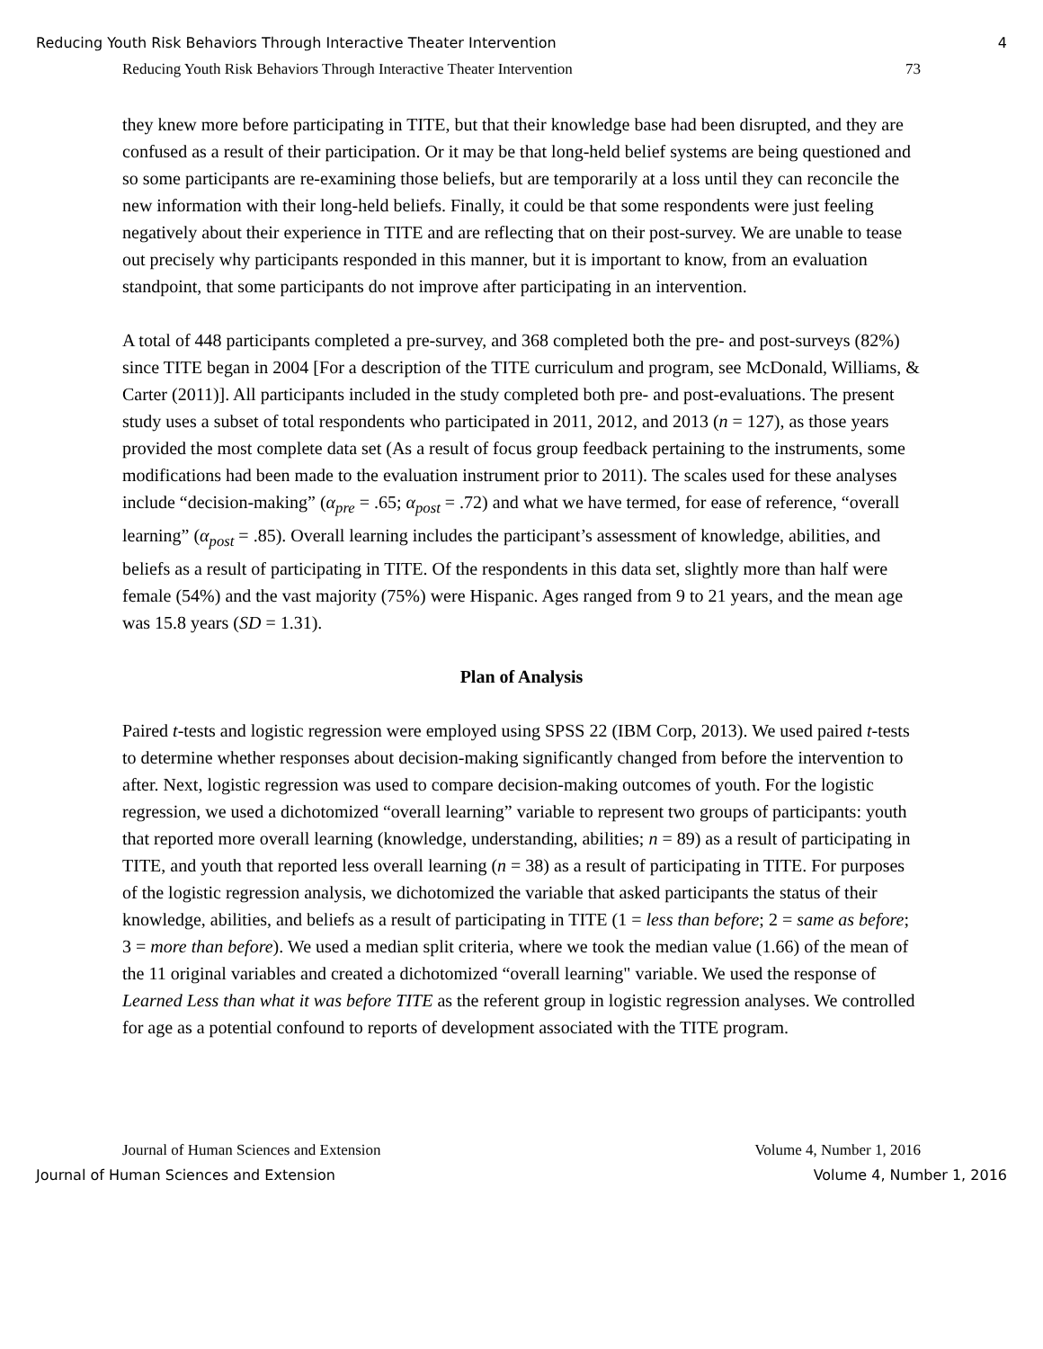Reducing Youth Risk Behaviors Through Interactive Theater Intervention 4
Reducing Youth Risk Behaviors Through Interactive Theater Intervention 73
they knew more before participating in TITE, but that their knowledge base had been disrupted, and they are confused as a result of their participation. Or it may be that long-held belief systems are being questioned and so some participants are re-examining those beliefs, but are temporarily at a loss until they can reconcile the new information with their long-held beliefs. Finally, it could be that some respondents were just feeling negatively about their experience in TITE and are reflecting that on their post-survey. We are unable to tease out precisely why participants responded in this manner, but it is important to know, from an evaluation standpoint, that some participants do not improve after participating in an intervention.
A total of 448 participants completed a pre-survey, and 368 completed both the pre- and post-surveys (82%) since TITE began in 2004 [For a description of the TITE curriculum and program, see McDonald, Williams, & Carter (2011)]. All participants included in the study completed both pre- and post-evaluations. The present study uses a subset of total respondents who participated in 2011, 2012, and 2013 (n = 127), as those years provided the most complete data set (As a result of focus group feedback pertaining to the instruments, some modifications had been made to the evaluation instrument prior to 2011). The scales used for these analyses include “decision-making” (α<sub>pre</sub> = .65; α<sub>post</sub> = .72) and what we have termed, for ease of reference, “overall learning” (α<sub>post</sub> = .85). Overall learning includes the participant’s assessment of knowledge, abilities, and beliefs as a result of participating in TITE. Of the respondents in this data set, slightly more than half were female (54%) and the vast majority (75%) were Hispanic. Ages ranged from 9 to 21 years, and the mean age was 15.8 years (SD = 1.31).
Plan of Analysis
Paired t-tests and logistic regression were employed using SPSS 22 (IBM Corp, 2013). We used paired t-tests to determine whether responses about decision-making significantly changed from before the intervention to after. Next, logistic regression was used to compare decision-making outcomes of youth. For the logistic regression, we used a dichotomized “overall learning” variable to represent two groups of participants: youth that reported more overall learning (knowledge, understanding, abilities; n = 89) as a result of participating in TITE, and youth that reported less overall learning (n = 38) as a result of participating in TITE. For purposes of the logistic regression analysis, we dichotomized the variable that asked participants the status of their knowledge, abilities, and beliefs as a result of participating in TITE (1 = less than before; 2 = same as before; 3 = more than before). We used a median split criteria, where we took the median value (1.66) of the mean of the 11 original variables and created a dichotomized “overall learning" variable. We used the response of Learned Less than what it was before TITE as the referent group in logistic regression analyses. We controlled for age as a potential confound to reports of development associated with the TITE program.
Journal of Human Sciences and Extension Volume 4, Number 1, 2016
Journal of Human Sciences and Extension Volume 4, Number 1, 2016